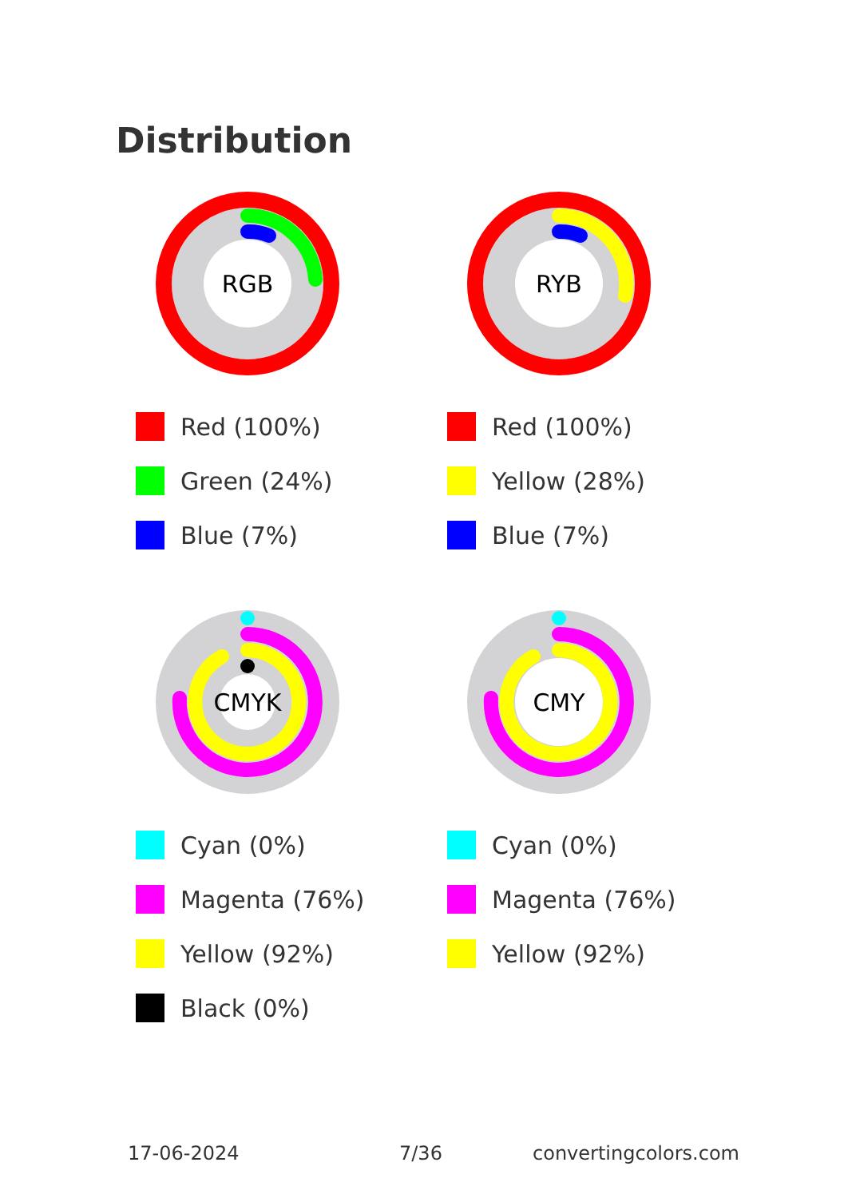Distribution
RGB
Red (100%)
Green (24%)
Blue (7%)
RYB
Red (100%)
Yellow (28%)
Blue (7%)
CMYK
Cyan (0%)
Magenta (76%)
Yellow (92%)
Black (0%)
CMY
Cyan (0%)
Magenta (76%)
Yellow (92%)
17-06-2024 7/36 convertingcolors.com